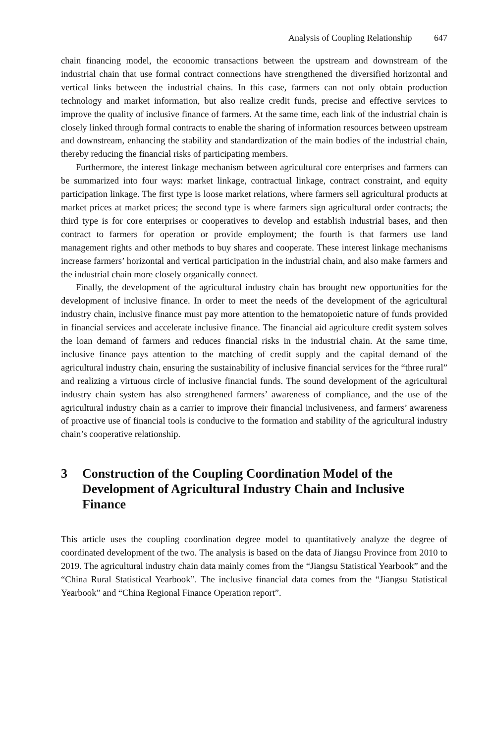Analysis of Coupling Relationship 647
chain financing model, the economic transactions between the upstream and downstream of the industrial chain that use formal contract connections have strengthened the diversified horizontal and vertical links between the industrial chains. In this case, farmers can not only obtain production technology and market information, but also realize credit funds, precise and effective services to improve the quality of inclusive finance of farmers. At the same time, each link of the industrial chain is closely linked through formal contracts to enable the sharing of information resources between upstream and downstream, enhancing the stability and standardization of the main bodies of the industrial chain, thereby reducing the financial risks of participating members.
Furthermore, the interest linkage mechanism between agricultural core enterprises and farmers can be summarized into four ways: market linkage, contractual linkage, contract constraint, and equity participation linkage. The first type is loose market relations, where farmers sell agricultural products at market prices at market prices; the second type is where farmers sign agricultural order contracts; the third type is for core enterprises or cooperatives to develop and establish industrial bases, and then contract to farmers for operation or provide employment; the fourth is that farmers use land management rights and other methods to buy shares and cooperate. These interest linkage mechanisms increase farmers’ horizontal and vertical participation in the industrial chain, and also make farmers and the industrial chain more closely organically connect.
Finally, the development of the agricultural industry chain has brought new opportunities for the development of inclusive finance. In order to meet the needs of the development of the agricultural industry chain, inclusive finance must pay more attention to the hematopoietic nature of funds provided in financial services and accelerate inclusive finance. The financial aid agriculture credit system solves the loan demand of farmers and reduces financial risks in the industrial chain. At the same time, inclusive finance pays attention to the matching of credit supply and the capital demand of the agricultural industry chain, ensuring the sustainability of inclusive financial services for the “three rural” and realizing a virtuous circle of inclusive financial funds. The sound development of the agricultural industry chain system has also strengthened farmers’ awareness of compliance, and the use of the agricultural industry chain as a carrier to improve their financial inclusiveness, and farmers’ awareness of proactive use of financial tools is conducive to the formation and stability of the agricultural industry chain’s cooperative relationship.
3 Construction of the Coupling Coordination Model of the Development of Agricultural Industry Chain and Inclusive Finance
This article uses the coupling coordination degree model to quantitatively analyze the degree of coordinated development of the two. The analysis is based on the data of Jiangsu Province from 2010 to 2019. The agricultural industry chain data mainly comes from the “Jiangsu Statistical Yearbook” and the “China Rural Statistical Yearbook”. The inclusive financial data comes from the “Jiangsu Statistical Yearbook” and “China Regional Finance Operation report”.